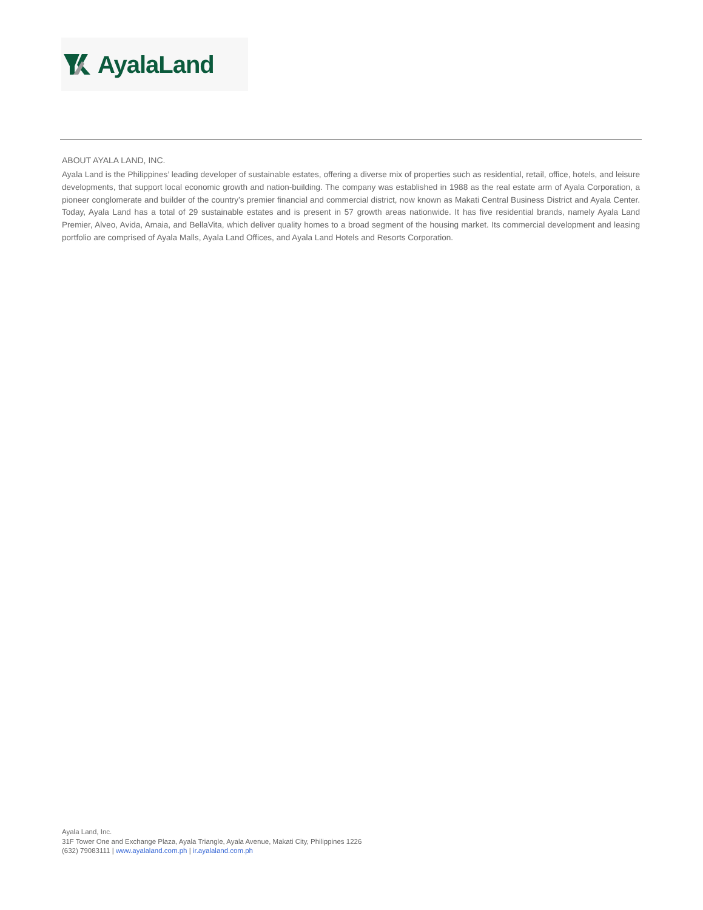AyalaLand
ABOUT AYALA LAND, INC.
Ayala Land is the Philippines’ leading developer of sustainable estates, offering a diverse mix of properties such as residential, retail, office, hotels, and leisure developments, that support local economic growth and nation-building. The company was established in 1988 as the real estate arm of Ayala Corporation, a pioneer conglomerate and builder of the country’s premier financial and commercial district, now known as Makati Central Business District and Ayala Center. Today, Ayala Land has a total of 29 sustainable estates and is present in 57 growth areas nationwide. It has five residential brands, namely Ayala Land Premier, Alveo, Avida, Amaia, and BellaVita, which deliver quality homes to a broad segment of the housing market. Its commercial development and leasing portfolio are comprised of Ayala Malls, Ayala Land Offices, and Ayala Land Hotels and Resorts Corporation.
Ayala Land, Inc.
31F Tower One and Exchange Plaza, Ayala Triangle, Ayala Avenue, Makati City, Philippines 1226
(632) 79083111 | www.ayalaland.com.ph | ir.ayalaland.com.ph